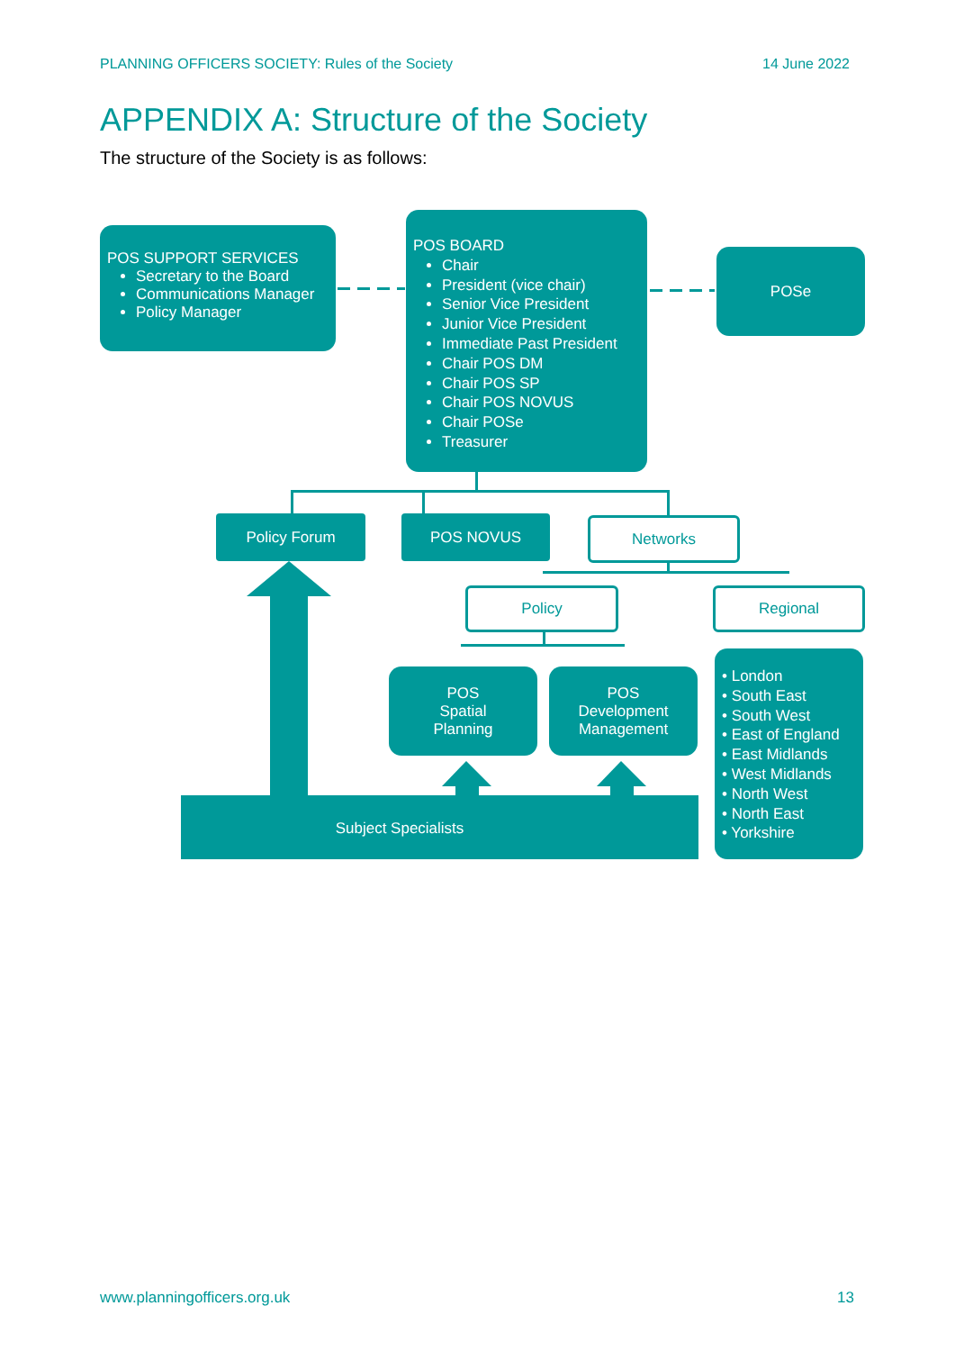PLANNING OFFICERS SOCIETY: Rules of the Society 14 June 2022
APPENDIX A: Structure of the Society
The structure of the Society is as follows:
POS SUPPORT SERVICES
Secretary to the Board
Communications Manager
Policy Manager
POS BOARD
Chair
President (vice chair)
Senior Vice President
Junior Vice President
Immediate Past President
Chair POS DM
Chair POS SP
Chair POS NOVUS
Chair POSe
Treasurer
POSe
Policy Forum POS NOVUS Networks
Policy Regional
POS
Spatial
Planning
POS
Development
Management
• London
• South East
• South West
• East of England
• East Midlands
• West Midlands
• North West
• North East
• Yorkshire
Subject Specialists
www.planningofficers.org.uk 13